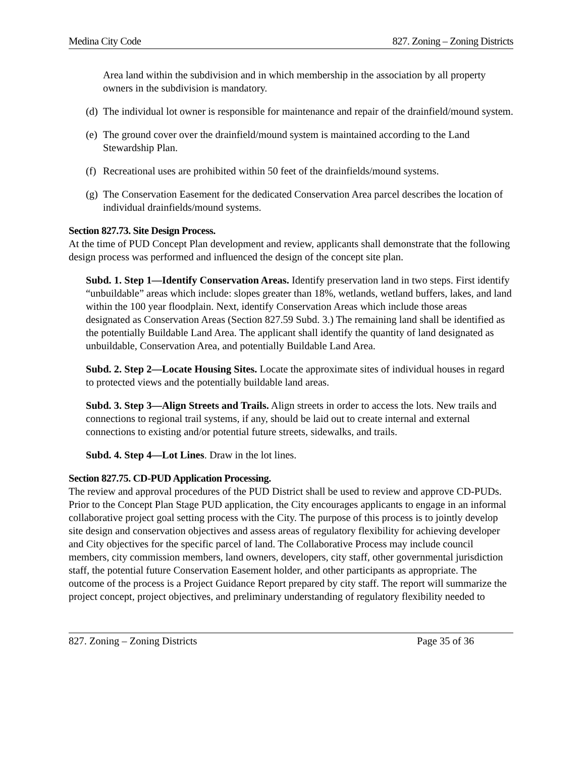Medina City Code 827. Zoning – Zoning Districts
Area land within the subdivision and in which membership in the association by all property owners in the subdivision is mandatory.
(d) The individual lot owner is responsible for maintenance and repair of the drainfield/mound system.
(e) The ground cover over the drainfield/mound system is maintained according to the Land Stewardship Plan.
(f) Recreational uses are prohibited within 50 feet of the drainfields/mound systems.
(g) The Conservation Easement for the dedicated Conservation Area parcel describes the location of individual drainfields/mound systems.
Section 827.73. Site Design Process.
At the time of PUD Concept Plan development and review, applicants shall demonstrate that the following design process was performed and influenced the design of the concept site plan.
Subd. 1. Step 1—Identify Conservation Areas. Identify preservation land in two steps. First identify “unbuildable” areas which include: slopes greater than 18%, wetlands, wetland buffers, lakes, and land within the 100 year floodplain. Next, identify Conservation Areas which include those areas designated as Conservation Areas (Section 827.59 Subd. 3.) The remaining land shall be identified as the potentially Buildable Land Area. The applicant shall identify the quantity of land designated as unbuildable, Conservation Area, and potentially Buildable Land Area.
Subd. 2. Step 2—Locate Housing Sites. Locate the approximate sites of individual houses in regard to protected views and the potentially buildable land areas.
Subd. 3. Step 3—Align Streets and Trails. Align streets in order to access the lots. New trails and connections to regional trail systems, if any, should be laid out to create internal and external connections to existing and/or potential future streets, sidewalks, and trails.
Subd. 4. Step 4—Lot Lines. Draw in the lot lines.
Section 827.75. CD-PUD Application Processing.
The review and approval procedures of the PUD District shall be used to review and approve CD-PUDs. Prior to the Concept Plan Stage PUD application, the City encourages applicants to engage in an informal collaborative project goal setting process with the City. The purpose of this process is to jointly develop site design and conservation objectives and assess areas of regulatory flexibility for achieving developer and City objectives for the specific parcel of land. The Collaborative Process may include council members, city commission members, land owners, developers, city staff, other governmental jurisdiction staff, the potential future Conservation Easement holder, and other participants as appropriate. The outcome of the process is a Project Guidance Report prepared by city staff. The report will summarize the project concept, project objectives, and preliminary understanding of regulatory flexibility needed to
827. Zoning – Zoning Districts Page 35 of 36